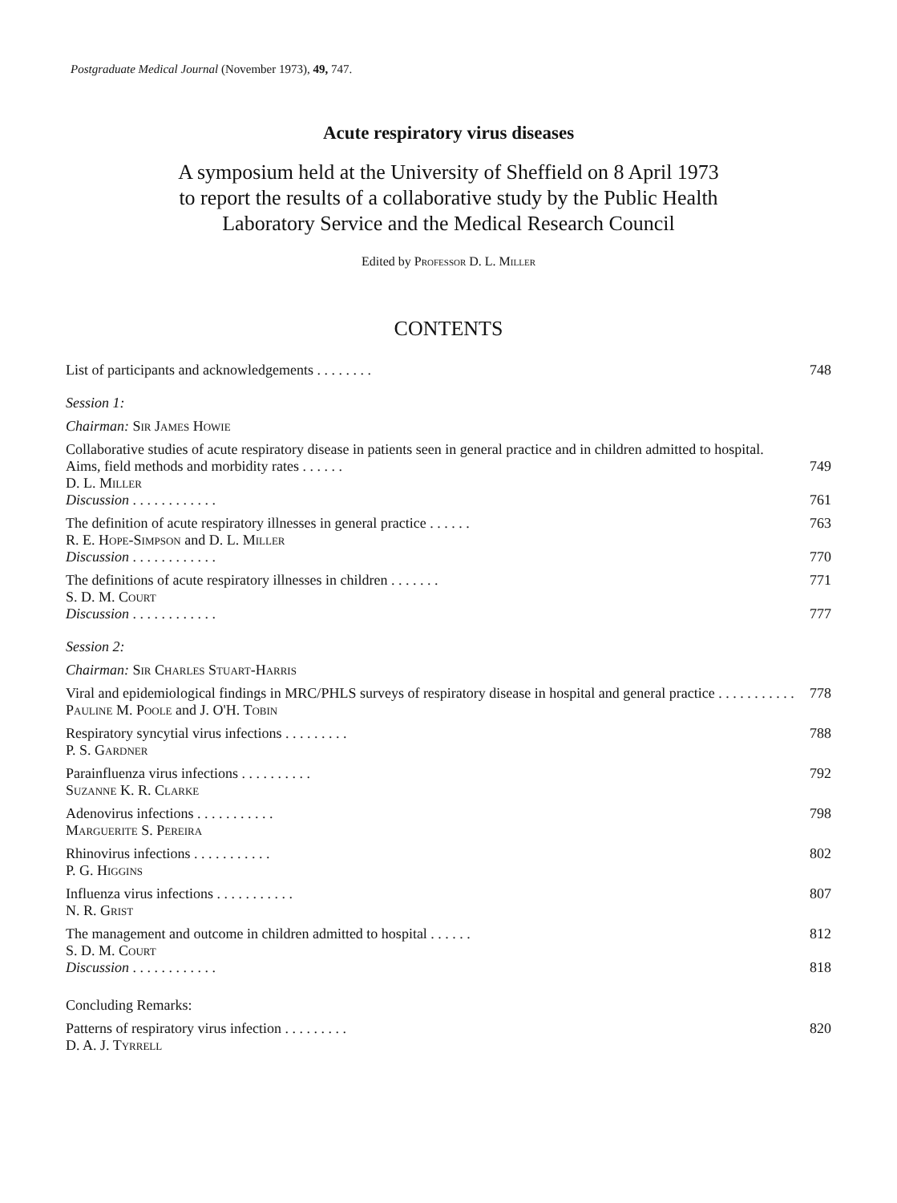Postgraduate Medical Journal (November 1973), 49, 747.
Acute respiratory virus diseases
A symposium held at the University of Sheffield on 8 April 1973
to report the results of a collaborative study by the Public Health
Laboratory Service and the Medical Research Council
Edited by Professor D. L. Miller
CONTENTS
List of participants and acknowledgements . . . . . . . .
748
Session 1:
Chairman: Sir James Howie
Collaborative studies of acute respiratory disease in patients seen in general practice and in children admitted to hospital. Aims, field methods and morbidity rates . . . . . .
749
D. L. Miller
Discussion . . . . . . . . . . . .
761
The definition of acute respiratory illnesses in general practice . . . . . .
763
R. E. Hope-Simpson and D. L. Miller
Discussion . . . . . . . . . . . .
770
The definitions of acute respiratory illnesses in children . . . . . . .
771
S. D. M. Court
Discussion . . . . . . . . . . . .
777
Session 2:
Chairman: Sir Charles Stuart-Harris
Viral and epidemiological findings in MRC/PHLS surveys of respiratory disease in hospital and general practice . . . . . . . . . . .
778
Pauline M. Poole and J. O'H. Tobin
Respiratory syncytial virus infections . . . . . . . . .
788
P. S. Gardner
Parainfluenza virus infections . . . . . . . . . .
792
Suzanne K. R. Clarke
Adenovirus infections . . . . . . . . . . .
798
Marguerite S. Pereira
Rhinovirus infections . . . . . . . . . . .
802
P. G. Higgins
Influenza virus infections . . . . . . . . . . .
807
N. R. Grist
The management and outcome in children admitted to hospital . . . . . .
812
S. D. M. Court
Discussion . . . . . . . . . . . .
818
Concluding Remarks:
Patterns of respiratory virus infection . . . . . . . . .
820
D. A. J. Tyrrell